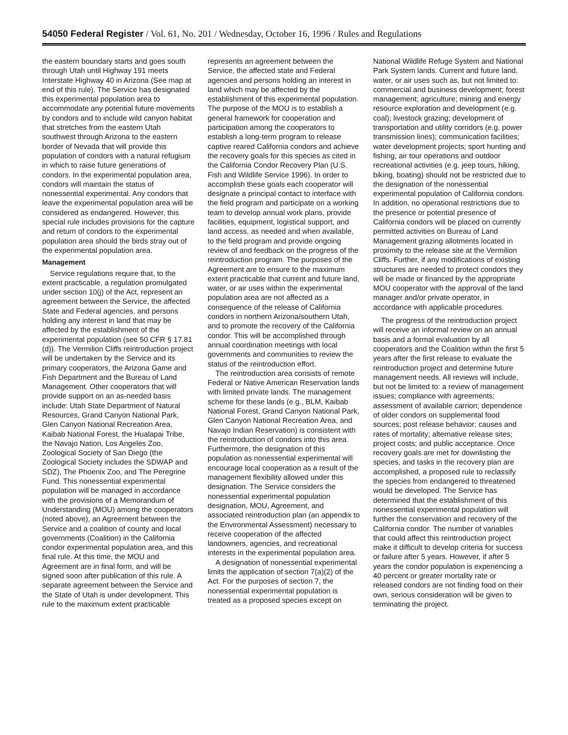54050 Federal Register / Vol. 61, No. 201 / Wednesday, October 16, 1996 / Rules and Regulations
the eastern boundary starts and goes south through Utah until Highway 191 meets Interstate Highway 40 in Arizona (See map at end of this rule). The Service has designated this experimental population area to accommodate any potential future movements by condors and to include wild canyon habitat that stretches from the eastern Utah southwest through Arizona to the eastern border of Nevada that will provide this population of condors with a natural refugium in which to raise future generations of condors. In the experimental population area, condors will maintain the status of nonessential experimental. Any condors that leave the experimental population area will be considered as endangered. However, this special rule includes provisions for the capture and return of condors to the experimental population area should the birds stray out of the experimental population area.
Management
Service regulations require that, to the extent practicable, a regulation promulgated under section 10(j) of the Act, represent an agreement between the Service, the affected State and Federal agencies, and persons holding any interest in land that may be affected by the establishment of the experimental population (see 50 CFR § 17.81 (d)). The Vermilion Cliffs reintroduction project will be undertaken by the Service and its primary cooperators, the Arizona Game and Fish Department and the Bureau of Land Management. Other cooperators that will provide support on an as-needed basis include: Utah State Department of Natural Resources, Grand Canyon National Park, Glen Canyon National Recreation Area, Kaibab National Forest, the Hualapai Tribe, the Navajo Nation, Los Angeles Zoo, Zoological Society of San Diego (the Zoological Society includes the SDWAP and SDZ), The Phoenix Zoo, and The Peregrine Fund. This nonessential experimental population will be managed in accordance with the provisions of a Memorandum of Understanding (MOU) among the cooperators (noted above), an Agreement between the Service and a coalition of county and local governments (Coalition) in the California condor experimental population area, and this final rule. At this time, the MOU and Agreement are in final form, and will be signed soon after publication of this rule. A separate agreement between the Service and the State of Utah is under development. This rule to the maximum extent practicable represents an agreement between the Service, the affected state and Federal agencies and persons holding an interest in land which may be affected by the establishment of this experimental population. The purpose of the MOU is to establish a general framework for cooperation and participation among the cooperators to establish a long-term program to release captive reared California condors and achieve the recovery goals for this species as cited in the California Condor Recovery Plan (U.S. Fish and Wildlife Service 1996). In order to accomplish these goals each cooperator will designate a principal contact to interface with the field program and participate on a working team to develop annual work plans, provide facilities, equipment, logistical support, and land access, as needed and when available, to the field program and provide ongoing review of and feedback on the progress of the reintroduction program. The purposes of the Agreement are to ensure to the maximum extent practicable that current and future land, water, or air uses within the experimental population area are not affected as a consequence of the release of California condors in northern Arizona/southern Utah, and to promote the recovery of the California condor. This will be accomplished through annual coordination meetings with local governments and communities to review the status of the reintroduction effort.
The reintroduction area consists of remote Federal or Native American Reservation lands with limited private lands. The management scheme for these lands (e.g., BLM, Kaibab National Forest, Grand Canyon National Park, Glen Canyon National Recreation Area, and Navajo Indian Reservation) is consistent with the reintroduction of condors into this area. Furthermore, the designation of this population as nonessential experimental will encourage local cooperation as a result of the management flexibility allowed under this designation. The Service considers the nonessential experimental population designation, MOU, Agreement, and associated reintroduction plan (an appendix to the Environmental Assessment) necessary to receive cooperation of the affected landowners, agencies, and recreational interests in the experimental population area.
A designation of nonessential experimental limits the application of section 7(a)(2) of the Act. For the purposes of section 7, the nonessential experimental population is treated as a proposed species except on National Wildlife Refuge System and National Park System lands. Current and future land, water, or air uses such as, but not limited to: commercial and business development; forest management; agriculture; mining and energy resource exploration and development (e.g. coal); livestock grazing; development of transportation and utility corridors (e.g. power transmission lines); communication facilities; water development projects; sport hunting and fishing; air tour operations and outdoor recreational activities (e.g. jeep tours, hiking, biking, boating) should not be restricted due to the designation of the nonessential experimental population of California condors. In addition, no operational restrictions due to the presence or potential presence of California condors will be placed on currently permitted activities on Bureau of Land Management grazing allotments located in proximity to the release site at the Vermilion Cliffs. Further, if any modifications of existing structures are needed to protect condors they will be made or financed by the appropriate MOU cooperator with the approval of the land manager and/or private operator, in accordance with applicable procedures.
The progress of the reintroduction project will receive an informal review on an annual basis and a formal evaluation by all cooperators and the Coalition within the first 5 years after the first release to evaluate the reintroduction project and determine future management needs. All reviews will include, but not be limited to: a review of management issues; compliance with agreements; assessment of available carrion; dependence of older condors on supplemental food sources; post release behavior; causes and rates of mortality; alternative release sites; project costs; and public acceptance. Once recovery goals are met for downlisting the species, and tasks in the recovery plan are accomplished, a proposed rule to reclassify the species from endangered to threatened would be developed. The Service has determined that the establishment of this nonessential experimental population will further the conservation and recovery of the California condor. The number of variables that could affect this reintroduction project make it difficult to develop criteria for success or failure after 5 years. However, if after 5 years the condor population is experiencing a 40 percent or greater mortality rate or released condors are not finding food on their own, serious consideration will be given to terminating the project.